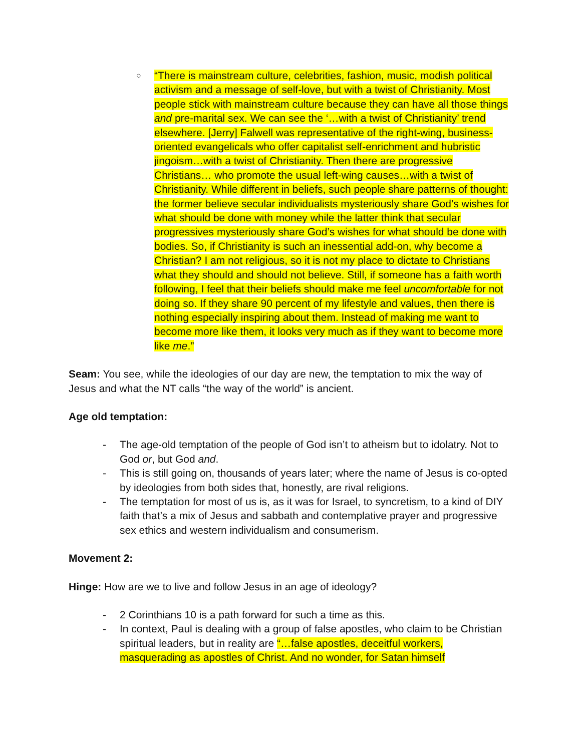○
“There is mainstream culture, celebrities, fashion, music, modish political activism and a message of self-love, but with a twist of Christianity. Most people stick with mainstream culture because they can have all those things and pre-marital sex. We can see the ‘…with a twist of Christianity’ trend elsewhere. [Jerry] Falwell was representative of the right-wing, business-oriented evangelicals who offer capitalist self-enrichment and hubristic jingoism…with a twist of Christianity. Then there are progressive Christians… who promote the usual left-wing causes…with a twist of Christianity. While different in beliefs, such people share patterns of thought: the former believe secular individualists mysteriously share God’s wishes for what should be done with money while the latter think that secular progressives mysteriously share God’s wishes for what should be done with bodies. So, if Christianity is such an inessential add-on, why become a Christian? I am not religious, so it is not my place to dictate to Christians what they should and should not believe. Still, if someone has a faith worth following, I feel that their beliefs should make me feel uncomfortable for not doing so. If they share 90 percent of my lifestyle and values, then there is nothing especially inspiring about them. Instead of making me want to become more like them, it looks very much as if they want to become more like me.”
Seam: You see, while the ideologies of our day are new, the temptation to mix the way of Jesus and what the NT calls “the way of the world” is ancient.
Age old temptation:
- The age-old temptation of the people of God isn’t to atheism but to idolatry. Not to God or, but God and.
- This is still going on, thousands of years later; where the name of Jesus is co-opted by ideologies from both sides that, honestly, are rival religions.
- The temptation for most of us is, as it was for Israel, to syncretism, to a kind of DIY faith that’s a mix of Jesus and sabbath and contemplative prayer and progressive sex ethics and western individualism and consumerism.
Movement 2:
Hinge: How are we to live and follow Jesus in an age of ideology?
- 2 Corinthians 10 is a path forward for such a time as this.
- In context, Paul is dealing with a group of false apostles, who claim to be Christian spiritual leaders, but in reality are “…false apostles, deceitful workers, masquerading as apostles of Christ. And no wonder, for Satan himself